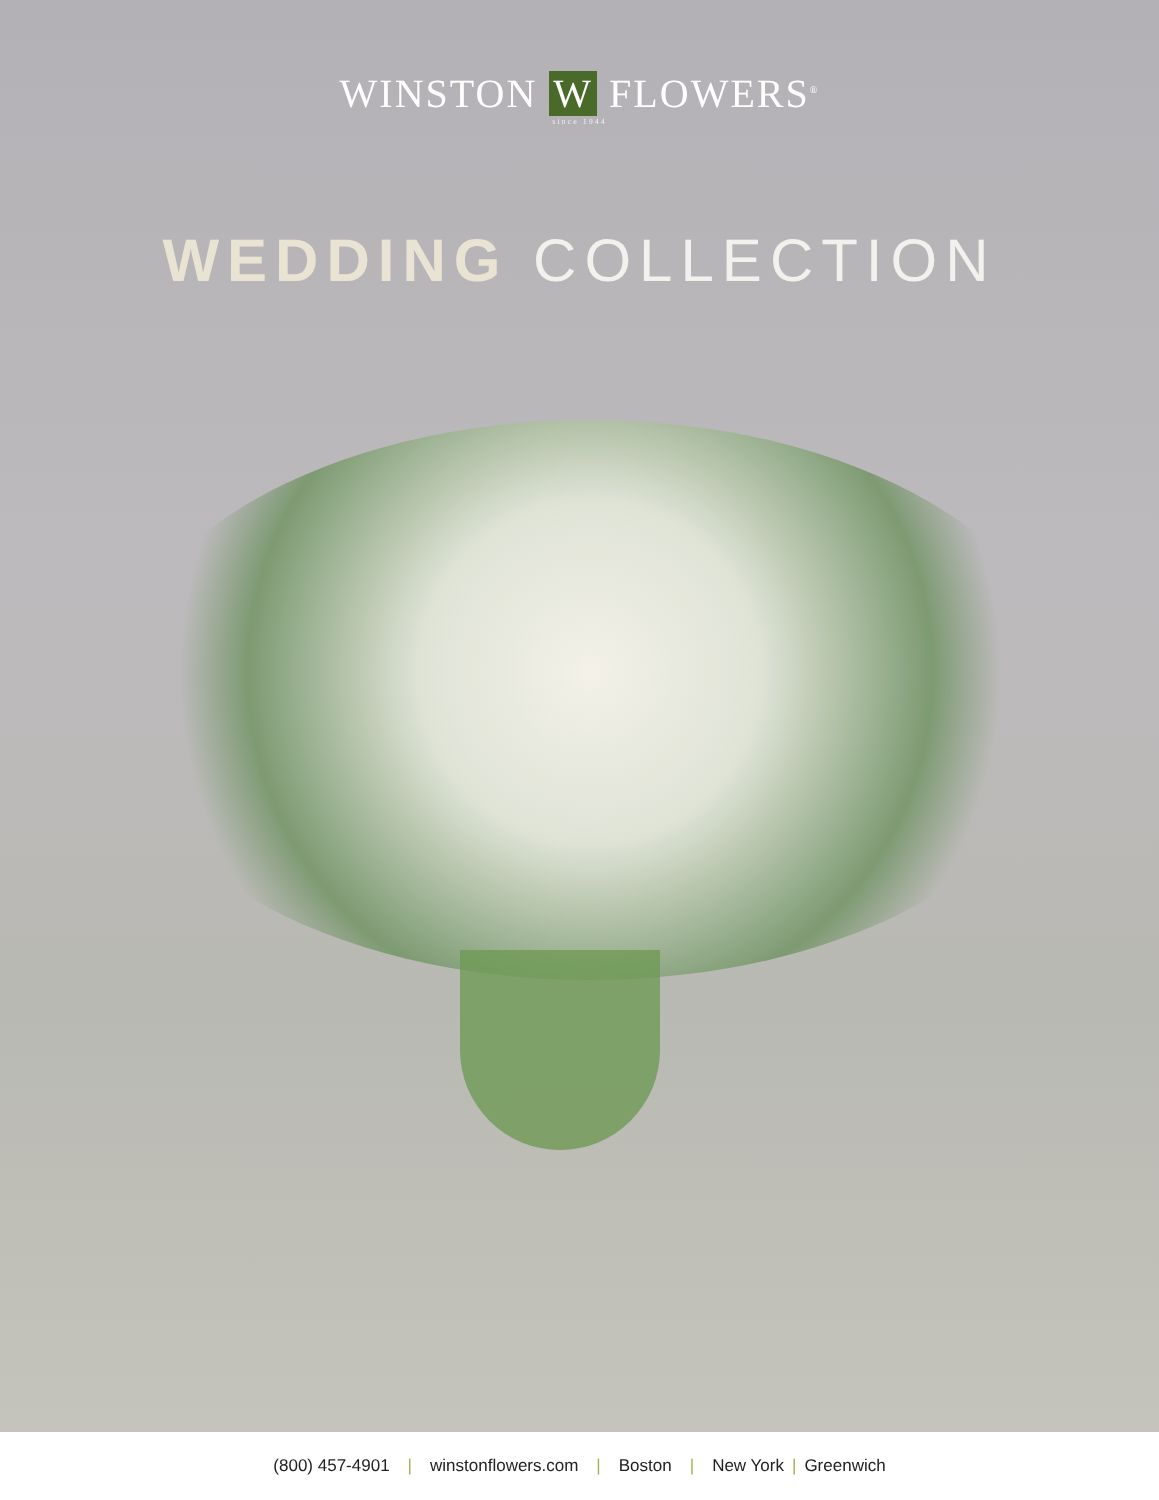WINSTON W FLOWERS<sup>®</sup>
since 1944
WEDDING COLLECTION
(800) 457-4901 | winstonflowers.com | Boston | New York | Greenwich